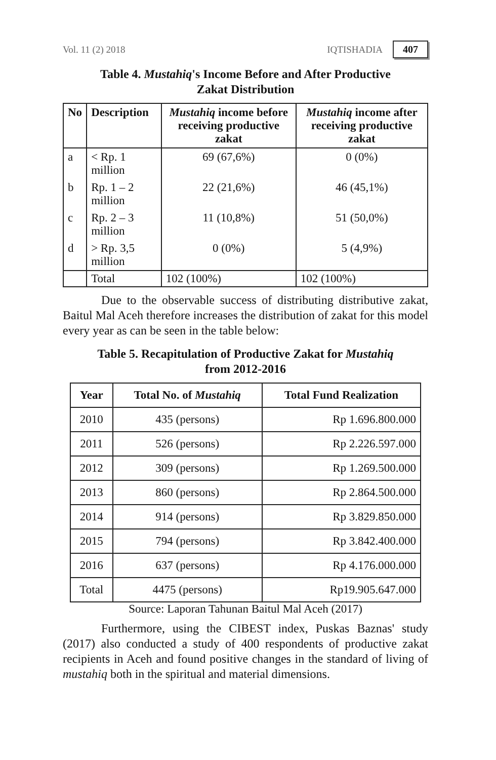Vol. 11 (2) 2018 IQTISHADIA 407
Table 4. Mustahiq's Income Before and After Productive
Zakat Distribution
| No | Description | Mustahiq income before receiving productive zakat | Mustahiq income after receiving productive zakat |
| --- | --- | --- | --- |
| a | < Rp. 1 million | 69 (67,6%) | 0 (0%) |
| b | Rp. 1 – 2 million | 22 (21,6%) | 46 (45,1%) |
| c | Rp. 2 – 3 million | 11 (10,8%) | 51 (50,0%) |
| d | > Rp. 3,5 million | 0 (0%) | 5 (4,9%) |
| | Total | 102 (100%) | 102 (100%) |
Due to the observable success of distributing distributive zakat, Baitul Mal Aceh therefore increases the distribution of zakat for this model every year as can be seen in the table below:
Table 5. Recapitulation of Productive Zakat for Mustahiq
from 2012-2016
| Year | Total No. of Mustahiq | Total Fund Realization |
| --- | --- | --- |
| 2010 | 435 (persons) | Rp 1.696.800.000 |
| 2011 | 526 (persons) | Rp 2.226.597.000 |
| 2012 | 309 (persons) | Rp 1.269.500.000 |
| 2013 | 860 (persons) | Rp 2.864.500.000 |
| 2014 | 914 (persons) | Rp 3.829.850.000 |
| 2015 | 794 (persons) | Rp 3.842.400.000 |
| 2016 | 637 (persons) | Rp 4.176.000.000 |
| Total | 4475 (persons) | Rp19.905.647.000 |
Source: Laporan Tahunan Baitul Mal Aceh (2017)
Furthermore, using the CIBEST index, Puskas Baznas' study (2017) also conducted a study of 400 respondents of productive zakat recipients in Aceh and found positive changes in the standard of living of mustahiq both in the spiritual and material dimensions.